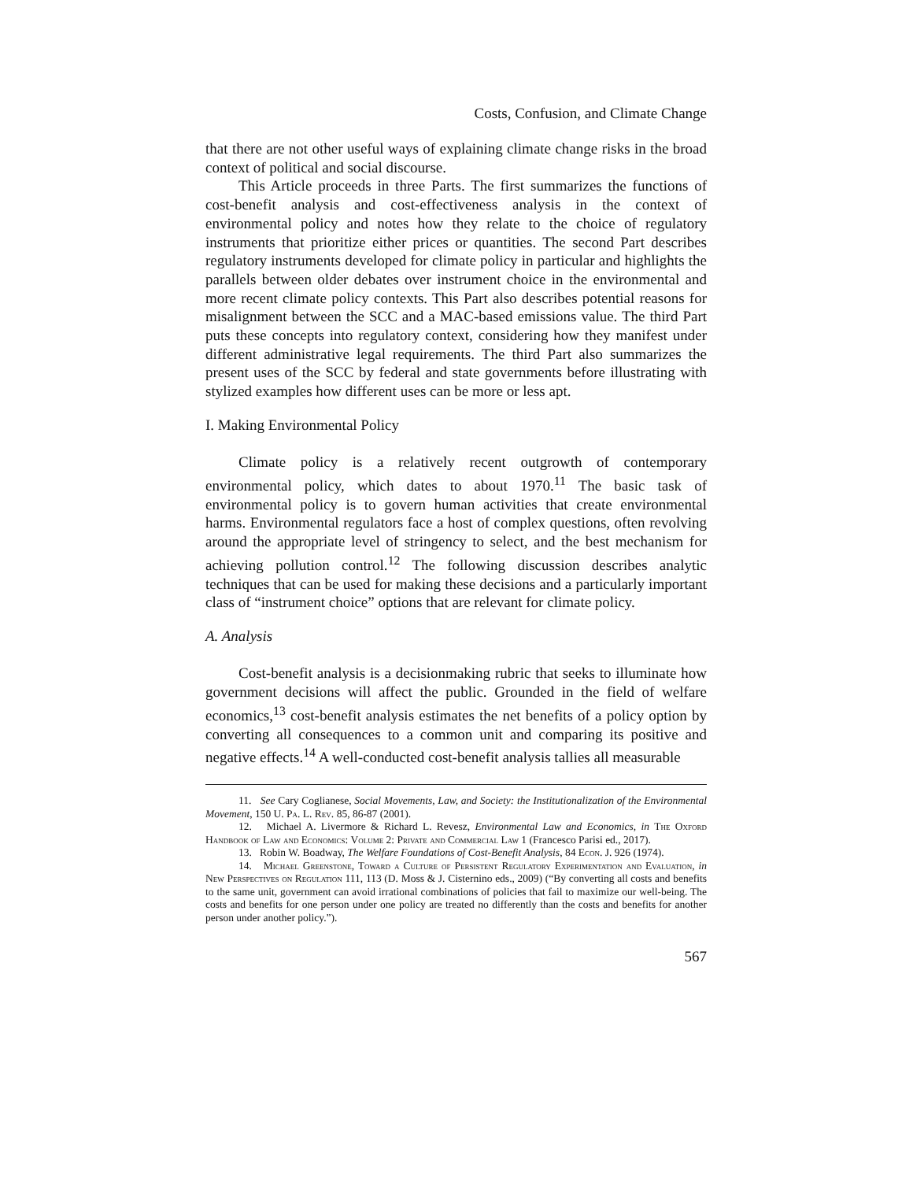Costs, Confusion, and Climate Change
that there are not other useful ways of explaining climate change risks in the broad context of political and social discourse.
This Article proceeds in three Parts. The first summarizes the functions of cost-benefit analysis and cost-effectiveness analysis in the context of environmental policy and notes how they relate to the choice of regulatory instruments that prioritize either prices or quantities. The second Part describes regulatory instruments developed for climate policy in particular and highlights the parallels between older debates over instrument choice in the environmental and more recent climate policy contexts. This Part also describes potential reasons for misalignment between the SCC and a MAC-based emissions value. The third Part puts these concepts into regulatory context, considering how they manifest under different administrative legal requirements. The third Part also summarizes the present uses of the SCC by federal and state governments before illustrating with stylized examples how different uses can be more or less apt.
I. Making Environmental Policy
Climate policy is a relatively recent outgrowth of contemporary environmental policy, which dates to about 1970.<sup>11</sup> The basic task of environmental policy is to govern human activities that create environmental harms. Environmental regulators face a host of complex questions, often revolving around the appropriate level of stringency to select, and the best mechanism for achieving pollution control.<sup>12</sup> The following discussion describes analytic techniques that can be used for making these decisions and a particularly important class of “instrument choice” options that are relevant for climate policy.
A. Analysis
Cost-benefit analysis is a decisionmaking rubric that seeks to illuminate how government decisions will affect the public. Grounded in the field of welfare economics,<sup>13</sup> cost-benefit analysis estimates the net benefits of a policy option by converting all consequences to a common unit and comparing its positive and negative effects.<sup>14</sup> A well-conducted cost-benefit analysis tallies all measurable
11. See Cary Coglianese, Social Movements, Law, and Society: the Institutionalization of the Environmental Movement, 150 U. Pa. L. Rev. 85, 86-87 (2001).
12. Michael A. Livermore & Richard L. Revesz, Environmental Law and Economics, in The Oxford Handbook of Law and Economics: Volume 2: Private and Commercial Law 1 (Francesco Parisi ed., 2017).
13. Robin W. Boadway, The Welfare Foundations of Cost-Benefit Analysis, 84 Econ. J. 926 (1974).
14. Michael Greenstone, Toward a Culture of Persistent Regulatory Experimentation and Evaluation, in New Perspectives on Regulation 111, 113 (D. Moss & J. Cisternino eds., 2009) (“By converting all costs and benefits to the same unit, government can avoid irrational combinations of policies that fail to maximize our well-being. The costs and benefits for one person under one policy are treated no differently than the costs and benefits for another person under another policy.”).
567